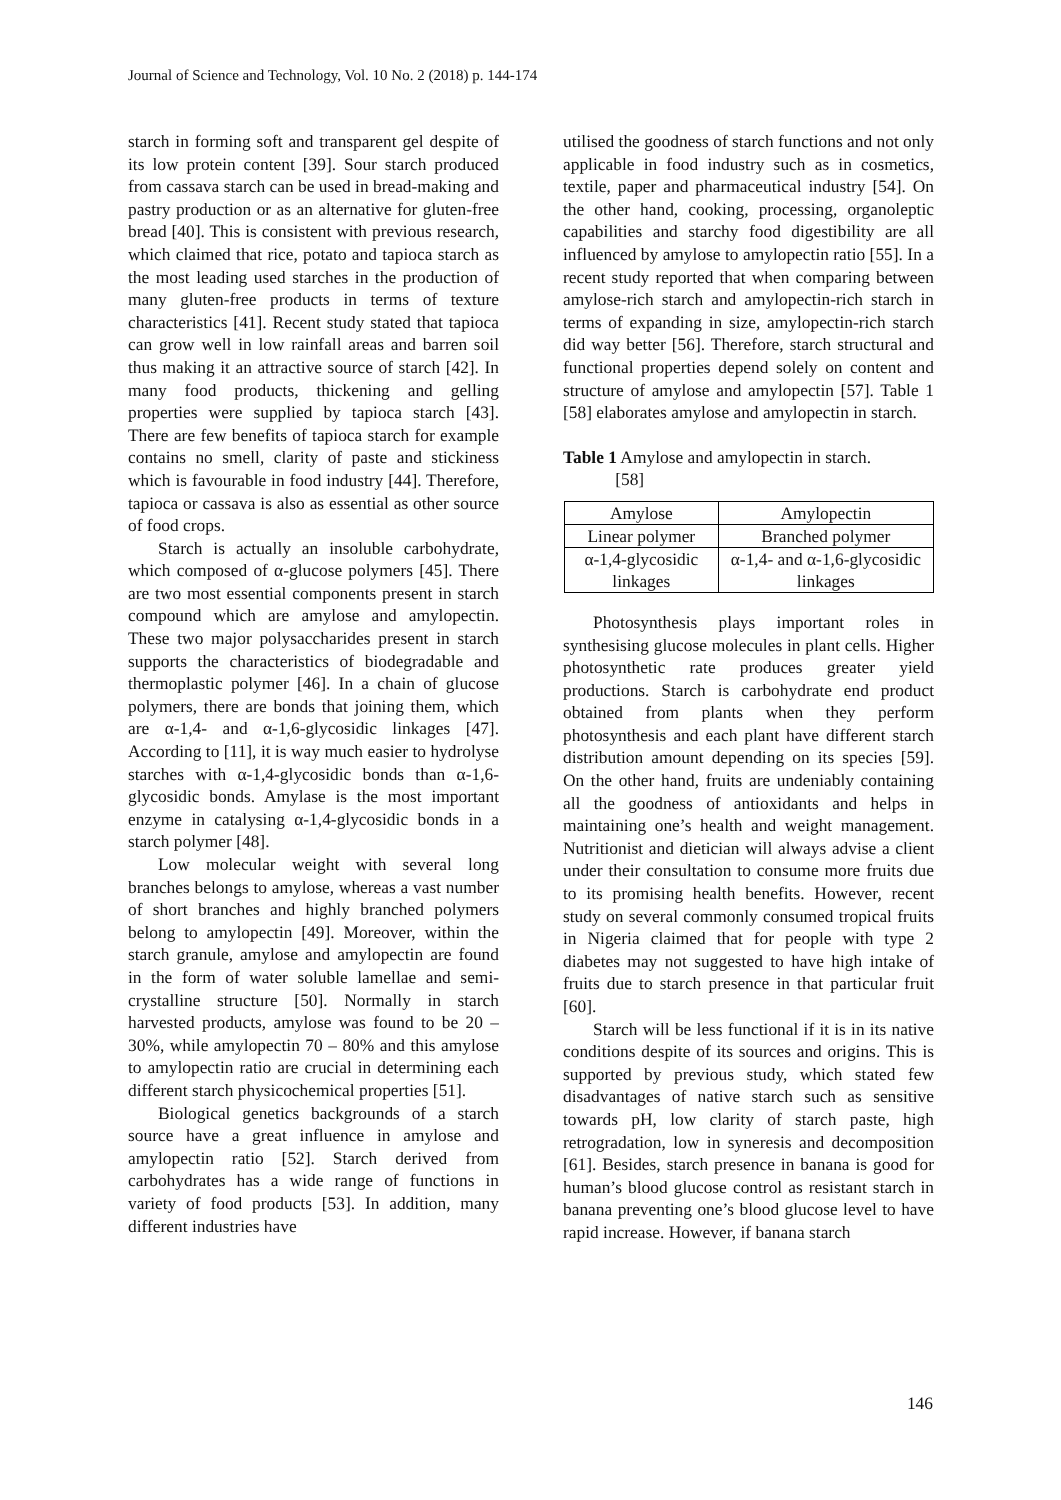Journal of Science and Technology, Vol. 10 No. 2 (2018) p. 144-174
starch in forming soft and transparent gel despite of its low protein content [39]. Sour starch produced from cassava starch can be used in bread-making and pastry production or as an alternative for gluten-free bread [40]. This is consistent with previous research, which claimed that rice, potato and tapioca starch as the most leading used starches in the production of many gluten-free products in terms of texture characteristics [41]. Recent study stated that tapioca can grow well in low rainfall areas and barren soil thus making it an attractive source of starch [42]. In many food products, thickening and gelling properties were supplied by tapioca starch [43]. There are few benefits of tapioca starch for example contains no smell, clarity of paste and stickiness which is favourable in food industry [44]. Therefore, tapioca or cassava is also as essential as other source of food crops.
Starch is actually an insoluble carbohydrate, which composed of α-glucose polymers [45]. There are two most essential components present in starch compound which are amylose and amylopectin. These two major polysaccharides present in starch supports the characteristics of biodegradable and thermoplastic polymer [46]. In a chain of glucose polymers, there are bonds that joining them, which are α-1,4- and α-1,6-glycosidic linkages [47]. According to [11], it is way much easier to hydrolyse starches with α-1,4-glycosidic bonds than α-1,6-glycosidic bonds. Amylase is the most important enzyme in catalysing α-1,4-glycosidic bonds in a starch polymer [48].
Low molecular weight with several long branches belongs to amylose, whereas a vast number of short branches and highly branched polymers belong to amylopectin [49]. Moreover, within the starch granule, amylose and amylopectin are found in the form of water soluble lamellae and semi-crystalline structure [50]. Normally in starch harvested products, amylose was found to be 20 – 30%, while amylopectin 70 – 80% and this amylose to amylopectin ratio are crucial in determining each different starch physicochemical properties [51].
Biological genetics backgrounds of a starch source have a great influence in amylose and amylopectin ratio [52]. Starch derived from carbohydrates has a wide range of functions in variety of food products [53]. In addition, many different industries have
utilised the goodness of starch functions and not only applicable in food industry such as in cosmetics, textile, paper and pharmaceutical industry [54]. On the other hand, cooking, processing, organoleptic capabilities and starchy food digestibility are all influenced by amylose to amylopectin ratio [55]. In a recent study reported that when comparing between amylose-rich starch and amylopectin-rich starch in terms of expanding in size, amylopectin-rich starch did way better [56]. Therefore, starch structural and functional properties depend solely on content and structure of amylose and amylopectin [57]. Table 1 [58] elaborates amylose and amylopectin in starch.
Table 1 Amylose and amylopectin in starch.
[58]
| Amylose | Amylopectin |
| --- | --- |
| Linear polymer | Branched polymer |
| α-1,4-glycosidic linkages | α-1,4- and α-1,6-glycosidic linkages |
Photosynthesis plays important roles in synthesising glucose molecules in plant cells. Higher photosynthetic rate produces greater yield productions. Starch is carbohydrate end product obtained from plants when they perform photosynthesis and each plant have different starch distribution amount depending on its species [59]. On the other hand, fruits are undeniably containing all the goodness of antioxidants and helps in maintaining one’s health and weight management. Nutritionist and dietician will always advise a client under their consultation to consume more fruits due to its promising health benefits. However, recent study on several commonly consumed tropical fruits in Nigeria claimed that for people with type 2 diabetes may not suggested to have high intake of fruits due to starch presence in that particular fruit [60].
Starch will be less functional if it is in its native conditions despite of its sources and origins. This is supported by previous study, which stated few disadvantages of native starch such as sensitive towards pH, low clarity of starch paste, high retrogradation, low in syneresis and decomposition [61]. Besides, starch presence in banana is good for human’s blood glucose control as resistant starch in banana preventing one’s blood glucose level to have rapid increase. However, if banana starch
146